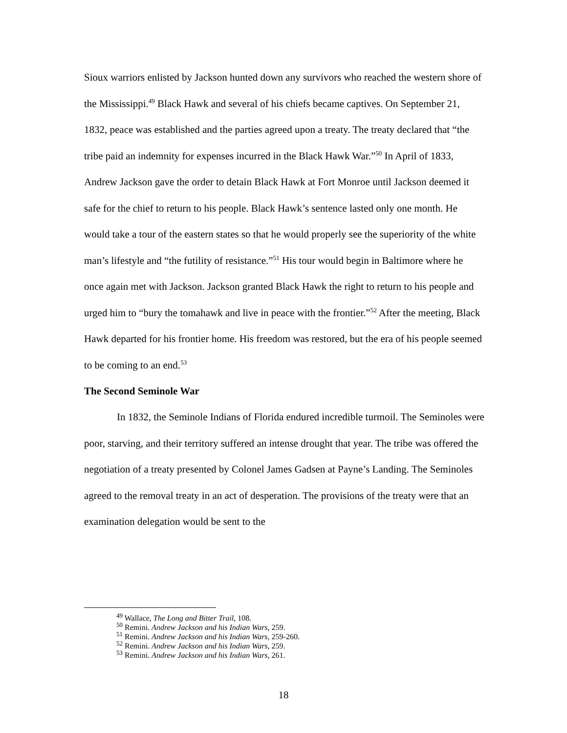Sioux warriors enlisted by Jackson hunted down any survivors who reached the western shore of the Mississippi.<sup>49</sup> Black Hawk and several of his chiefs became captives. On September 21, 1832, peace was established and the parties agreed upon a treaty. The treaty declared that “the tribe paid an indemnity for expenses incurred in the Black Hawk War.”<sup>50</sup> In April of 1833, Andrew Jackson gave the order to detain Black Hawk at Fort Monroe until Jackson deemed it safe for the chief to return to his people. Black Hawk’s sentence lasted only one month. He would take a tour of the eastern states so that he would properly see the superiority of the white man’s lifestyle and “the futility of resistance.”<sup>51</sup> His tour would begin in Baltimore where he once again met with Jackson. Jackson granted Black Hawk the right to return to his people and urged him to “bury the tomahawk and live in peace with the frontier.”<sup>52</sup> After the meeting, Black Hawk departed for his frontier home. His freedom was restored, but the era of his people seemed to be coming to an end.<sup>53</sup>
The Second Seminole War
In 1832, the Seminole Indians of Florida endured incredible turmoil. The Seminoles were poor, starving, and their territory suffered an intense drought that year. The tribe was offered the negotiation of a treaty presented by Colonel James Gadsen at Payne’s Landing. The Seminoles agreed to the removal treaty in an act of desperation. The provisions of the treaty were that an examination delegation would be sent to the
<sup>49</sup> Wallace, The Long and Bitter Trail, 108.
<sup>50</sup> Remini. Andrew Jackson and his Indian Wars, 259.
<sup>51</sup> Remini. Andrew Jackson and his Indian Wars, 259-260.
<sup>52</sup> Remini. Andrew Jackson and his Indian Wars, 259.
<sup>53</sup> Remini. Andrew Jackson and his Indian Wars, 261.
18